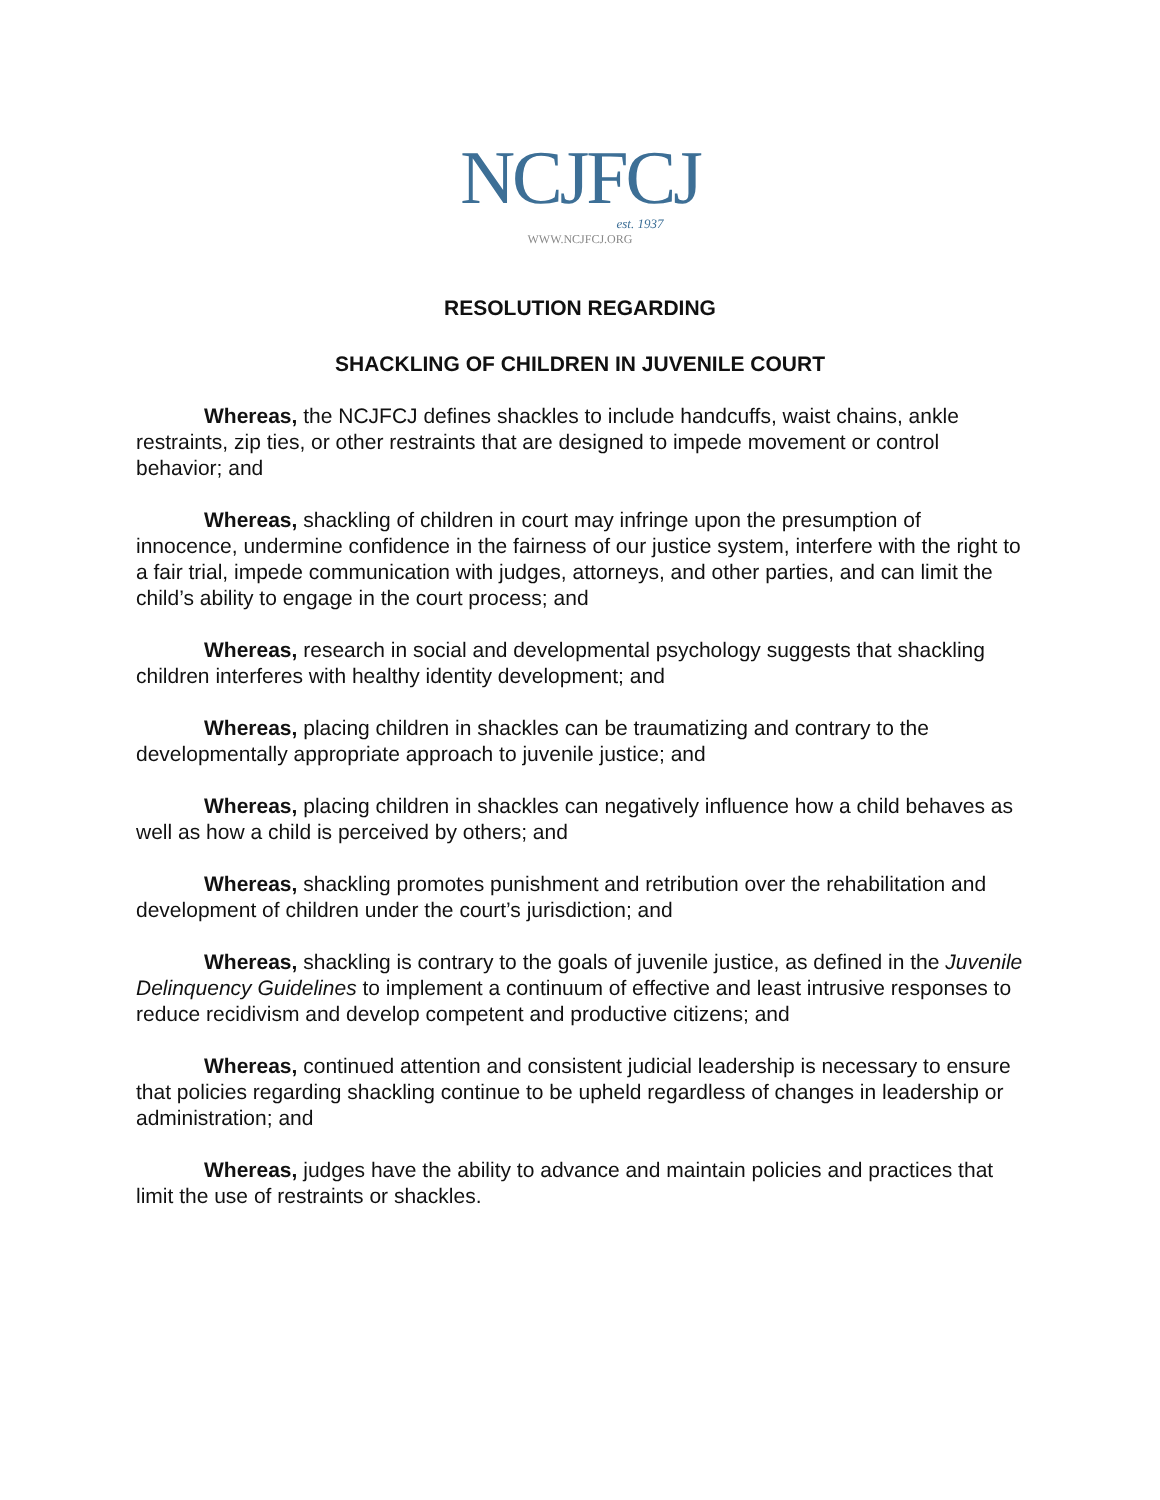NCJFCJ
est. 1937
WWW.NCJFCJ.ORG
RESOLUTION REGARDING
SHACKLING OF CHILDREN IN JUVENILE COURT
Whereas, the NCJFCJ defines shackles to include handcuffs, waist chains, ankle restraints, zip ties, or other restraints that are designed to impede movement or control behavior; and
Whereas, shackling of children in court may infringe upon the presumption of innocence, undermine confidence in the fairness of our justice system, interfere with the right to a fair trial, impede communication with judges, attorneys, and other parties, and can limit the child’s ability to engage in the court process; and
Whereas, research in social and developmental psychology suggests that shackling children interferes with healthy identity development; and
Whereas, placing children in shackles can be traumatizing and contrary to the developmentally appropriate approach to juvenile justice; and
Whereas, placing children in shackles can negatively influence how a child behaves as well as how a child is perceived by others; and
Whereas, shackling promotes punishment and retribution over the rehabilitation and development of children under the court’s jurisdiction; and
Whereas, shackling is contrary to the goals of juvenile justice, as defined in the Juvenile Delinquency Guidelines to implement a continuum of effective and least intrusive responses to reduce recidivism and develop competent and productive citizens; and
Whereas, continued attention and consistent judicial leadership is necessary to ensure that policies regarding shackling continue to be upheld regardless of changes in leadership or administration; and
Whereas, judges have the ability to advance and maintain policies and practices that limit the use of restraints or shackles.